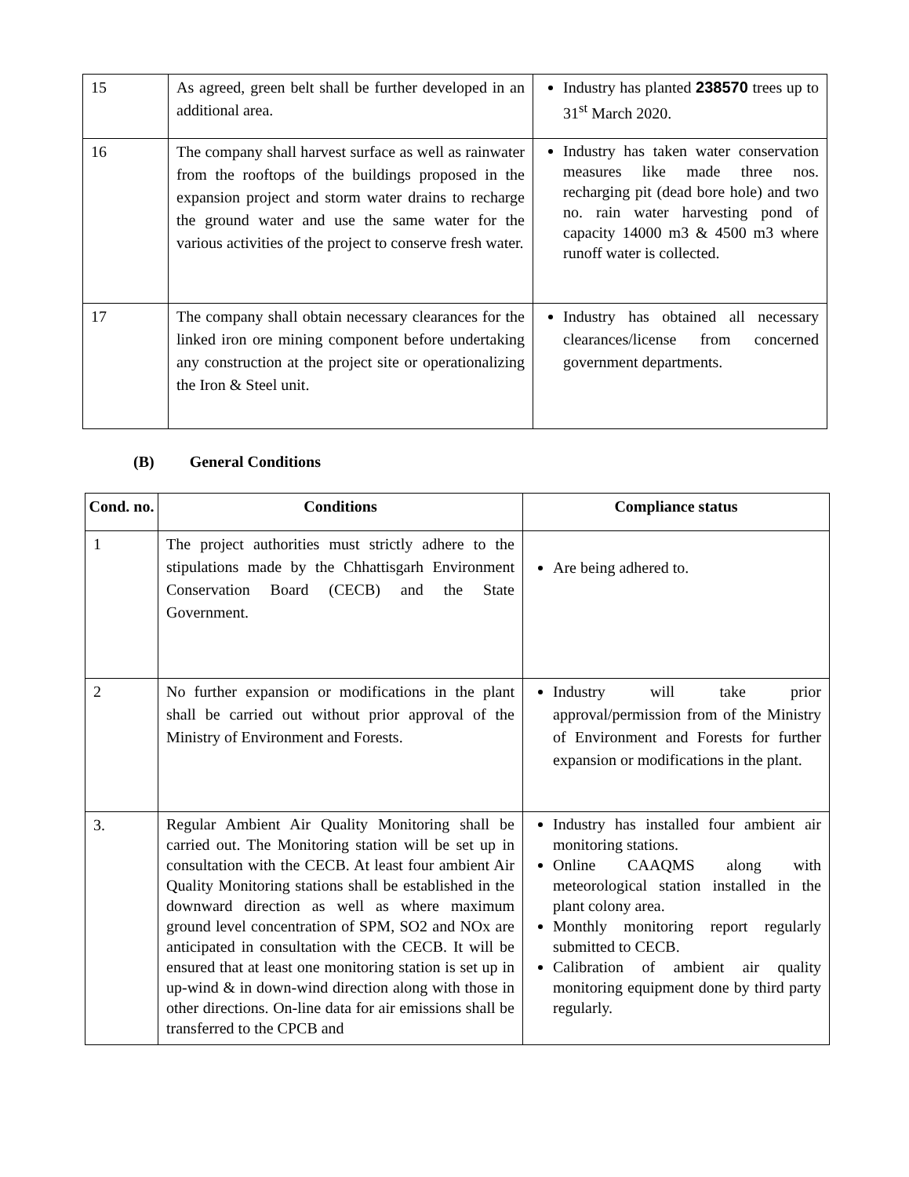| 15 | As agreed, green belt shall be further developed in an additional area. | Industry has planted 238570 trees up to 31<sup>st</sup> March 2020. |
| 16 | The company shall harvest surface as well as rainwater from the rooftops of the buildings proposed in the expansion project and storm water drains to recharge the ground water and use the same water for the various activities of the project to conserve fresh water. | Industry has taken water conservation measures like made three nos. recharging pit (dead bore hole) and two no. rain water harvesting pond of capacity 14000 m3 & 4500 m3 where runoff water is collected. |
| 17 | The company shall obtain necessary clearances for the linked iron ore mining component before undertaking any construction at the project site or operationalizing the Iron & Steel unit. | Industry has obtained all necessary clearances/license from concerned government departments. |
(B) General Conditions
| Cond. no. | Conditions | Compliance status |
| --- | --- | --- |
| 1 | The project authorities must strictly adhere to the stipulations made by the Chhattisgarh Environment Conservation Board (CECB) and the State Government. | Are being adhered to. |
| 2 | No further expansion or modifications in the plant shall be carried out without prior approval of the Ministry of Environment and Forests. | Industry will take prior approval/permission from of the Ministry of Environment and Forests for further expansion or modifications in the plant. |
| 3. | Regular Ambient Air Quality Monitoring shall be carried out. The Monitoring station will be set up in consultation with the CECB. At least four ambient Air Quality Monitoring stations shall be established in the downward direction as well as where maximum ground level concentration of SPM, SO2 and NOx are anticipated in consultation with the CECB. It will be ensured that at least one monitoring station is set up in up-wind & in down-wind direction along with those in other directions. On-line data for air emissions shall be transferred to the CPCB and | Industry has installed four ambient air monitoring stations. Online CAAQMS along with meteorological station installed in the plant colony area. Monthly monitoring report regularly submitted to CECB. Calibration of ambient air quality monitoring equipment done by third party regularly. |